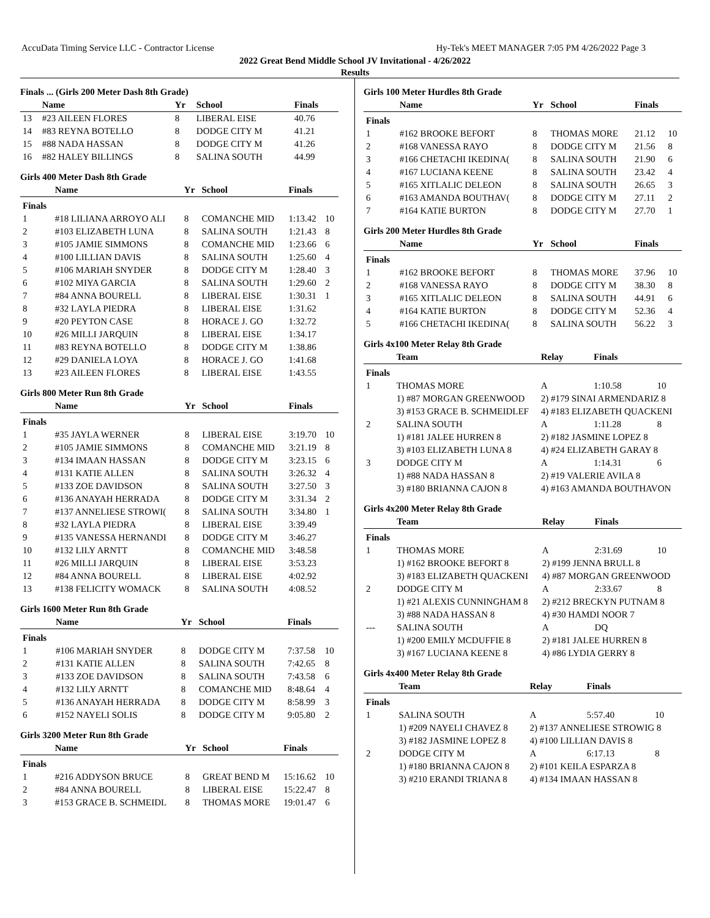AccuData Timing Service LLC - Contractor License Hy-Tek's MEET MANAGER 7:05 PM 4/26/2022 Page 3
2022 Great Bend Middle School JV Invitational - 4/26/2022
Results
Finals ... (Girls 200 Meter Dash 8th Grade)
| | Name | Yr | School | Finals | |
| --- | --- | --- | --- | --- | --- |
| 13 | #23 AILEEN FLORES | 8 | LIBERAL EISE | 40.76 | |
| 14 | #83 REYNA BOTELLO | 8 | DODGE CITY M | 41.21 | |
| 15 | #88 NADA HASSAN | 8 | DODGE CITY M | 41.26 | |
| 16 | #82 HALEY BILLINGS | 8 | SALINA SOUTH | 44.99 | |
Girls 400 Meter Dash 8th Grade
| | Name | Yr | School | Finals | |
| --- | --- | --- | --- | --- | --- |
| Finals | | | | | |
| 1 | #18 LILIANA ARROYO ALI | 8 | COMANCHE MID | 1:13.42 | 10 |
| 2 | #103 ELIZABETH LUNA | 8 | SALINA SOUTH | 1:21.43 | 8 |
| 3 | #105 JAMIE SIMMONS | 8 | COMANCHE MID | 1:23.66 | 6 |
| 4 | #100 LILLIAN DAVIS | 8 | SALINA SOUTH | 1:25.60 | 4 |
| 5 | #106 MARIAH SNYDER | 8 | DODGE CITY M | 1:28.40 | 3 |
| 6 | #102 MIYA GARCIA | 8 | SALINA SOUTH | 1:29.60 | 2 |
| 7 | #84 ANNA BOURELL | 8 | LIBERAL EISE | 1:30.31 | 1 |
| 8 | #32 LAYLA PIEDRA | 8 | LIBERAL EISE | 1:31.62 | |
| 9 | #20 PEYTON CASE | 8 | HORACE J. GO | 1:32.72 | |
| 10 | #26 MILLI JARQUIN | 8 | LIBERAL EISE | 1:34.17 | |
| 11 | #83 REYNA BOTELLO | 8 | DODGE CITY M | 1:38.86 | |
| 12 | #29 DANIELA LOYA | 8 | HORACE J. GO | 1:41.68 | |
| 13 | #23 AILEEN FLORES | 8 | LIBERAL EISE | 1:43.55 | |
Girls 800 Meter Run 8th Grade
| | Name | Yr | School | Finals | |
| --- | --- | --- | --- | --- | --- |
| Finals | | | | | |
| 1 | #35 JAYLA WERNER | 8 | LIBERAL EISE | 3:19.70 | 10 |
| 2 | #105 JAMIE SIMMONS | 8 | COMANCHE MID | 3:21.19 | 8 |
| 3 | #134 IMAAN HASSAN | 8 | DODGE CITY M | 3:23.15 | 6 |
| 4 | #131 KATIE ALLEN | 8 | SALINA SOUTH | 3:26.32 | 4 |
| 5 | #133 ZOE DAVIDSON | 8 | SALINA SOUTH | 3:27.50 | 3 |
| 6 | #136 ANAYAH HERRADA | 8 | DODGE CITY M | 3:31.34 | 2 |
| 7 | #137 ANNELIESE STROWI( | 8 | SALINA SOUTH | 3:34.80 | 1 |
| 8 | #32 LAYLA PIEDRA | 8 | LIBERAL EISE | 3:39.49 | |
| 9 | #135 VANESSA HERNANDI | 8 | DODGE CITY M | 3:46.27 | |
| 10 | #132 LILY ARNTT | 8 | COMANCHE MID | 3:48.58 | |
| 11 | #26 MILLI JARQUIN | 8 | LIBERAL EISE | 3:53.23 | |
| 12 | #84 ANNA BOURELL | 8 | LIBERAL EISE | 4:02.92 | |
| 13 | #138 FELICITY WOMACK | 8 | SALINA SOUTH | 4:08.52 | |
Girls 1600 Meter Run 8th Grade
| | Name | Yr | School | Finals | |
| --- | --- | --- | --- | --- | --- |
| Finals | | | | | |
| 1 | #106 MARIAH SNYDER | 8 | DODGE CITY M | 7:37.58 | 10 |
| 2 | #131 KATIE ALLEN | 8 | SALINA SOUTH | 7:42.65 | 8 |
| 3 | #133 ZOE DAVIDSON | 8 | SALINA SOUTH | 7:43.58 | 6 |
| 4 | #132 LILY ARNTT | 8 | COMANCHE MID | 8:48.64 | 4 |
| 5 | #136 ANAYAH HERRADA | 8 | DODGE CITY M | 8:58.99 | 3 |
| 6 | #152 NAYELI SOLIS | 8 | DODGE CITY M | 9:05.80 | 2 |
Girls 3200 Meter Run 8th Grade
| | Name | Yr | School | Finals | |
| --- | --- | --- | --- | --- | --- |
| Finals | | | | | |
| 1 | #216 ADDYSON BRUCE | 8 | GREAT BEND M | 15:16.62 | 10 |
| 2 | #84 ANNA BOURELL | 8 | LIBERAL EISE | 15:22.47 | 8 |
| 3 | #153 GRACE B. SCHMEIDL | 8 | THOMAS MORE | 19:01.47 | 6 |
Girls 100 Meter Hurdles 8th Grade
| | Name | Yr | School | Finals | |
| --- | --- | --- | --- | --- | --- |
| Finals | | | | | |
| 1 | #162 BROOKE BEFORT | 8 | THOMAS MORE | 21.12 | 10 |
| 2 | #168 VANESSA RAYO | 8 | DODGE CITY M | 21.56 | 8 |
| 3 | #166 CHETACHI IKEDINA( | 8 | SALINA SOUTH | 21.90 | 6 |
| 4 | #167 LUCIANA KEENE | 8 | SALINA SOUTH | 23.42 | 4 |
| 5 | #165 XITLALIC DELEON | 8 | SALINA SOUTH | 26.65 | 3 |
| 6 | #163 AMANDA BOUTHAV( | 8 | DODGE CITY M | 27.11 | 2 |
| 7 | #164 KATIE BURTON | 8 | DODGE CITY M | 27.70 | 1 |
Girls 200 Meter Hurdles 8th Grade
| | Name | Yr | School | Finals | |
| --- | --- | --- | --- | --- | --- |
| Finals | | | | | |
| 1 | #162 BROOKE BEFORT | 8 | THOMAS MORE | 37.96 | 10 |
| 2 | #168 VANESSA RAYO | 8 | DODGE CITY M | 38.30 | 8 |
| 3 | #165 XITLALIC DELEON | 8 | SALINA SOUTH | 44.91 | 6 |
| 4 | #164 KATIE BURTON | 8 | DODGE CITY M | 52.36 | 4 |
| 5 | #166 CHETACHI IKEDINA( | 8 | SALINA SOUTH | 56.22 | 3 |
Girls 4x100 Meter Relay 8th Grade
| | Team | Relay | Finals | |
| --- | --- | --- | --- | --- |
| Finals | | | | |
| 1 | THOMAS MORE | A | 1:10.58 | 10 |
| | 1) #87 MORGAN GREENWOOD | 2) #179 SINAI ARMENDARIZ 8 | | |
| | 3) #153 GRACE B. SCHMEIDLEF | 4) #183 ELIZABETH QUACKENI | | |
| 2 | SALINA SOUTH | A | 1:11.28 | 8 |
| | 1) #181 JALEE HURREN 8 | 2) #182 JASMINE LOPEZ 8 | | |
| | 3) #103 ELIZABETH LUNA 8 | 4) #24 ELIZABETH GARAY 8 | | |
| 3 | DODGE CITY M | A | 1:14.31 | 6 |
| | 1) #88 NADA HASSAN 8 | 2) #19 VALERIE AVILA 8 | | |
| | 3) #180 BRIANNA CAJON 8 | 4) #163 AMANDA BOUTHAVON | | |
Girls 4x200 Meter Relay 8th Grade
| | Team | Relay | Finals | |
| --- | --- | --- | --- | --- |
| Finals | | | | |
| 1 | THOMAS MORE | A | 2:31.69 | 10 |
| | 1) #162 BROOKE BEFORT 8 | 2) #199 JENNA BRULL 8 | | |
| | 3) #183 ELIZABETH QUACKENI | 4) #87 MORGAN GREENWOOD | | |
| 2 | DODGE CITY M | A | 2:33.67 | 8 |
| | 1) #21 ALEXIS CUNNINGHAM 8 | 2) #212 BRECKYN PUTNAM 8 | | |
| | 3) #88 NADA HASSAN 8 | 4) #30 HAMDI NOOR 7 | | |
| --- | SALINA SOUTH | A | DQ | |
| | 1) #200 EMILY MCDUFFIE 8 | 2) #181 JALEE HURREN 8 | | |
| | 3) #167 LUCIANA KEENE 8 | 4) #86 LYDIA GERRY 8 | | |
Girls 4x400 Meter Relay 8th Grade
| | Team | Relay | Finals | |
| --- | --- | --- | --- | --- |
| Finals | | | | |
| 1 | SALINA SOUTH | A | 5:57.40 | 10 |
| | 1) #209 NAYELI CHAVEZ 8 | 2) #137 ANNELIESE STROWIG 8 | | |
| | 3) #182 JASMINE LOPEZ 8 | 4) #100 LILLIAN DAVIS 8 | | |
| 2 | DODGE CITY M | A | 6:17.13 | 8 |
| | 1) #180 BRIANNA CAJON 8 | 2) #101 KEILA ESPARZA 8 | | |
| | 3) #210 ERANDI TRIANA 8 | 4) #134 IMAAN HASSAN 8 | | |